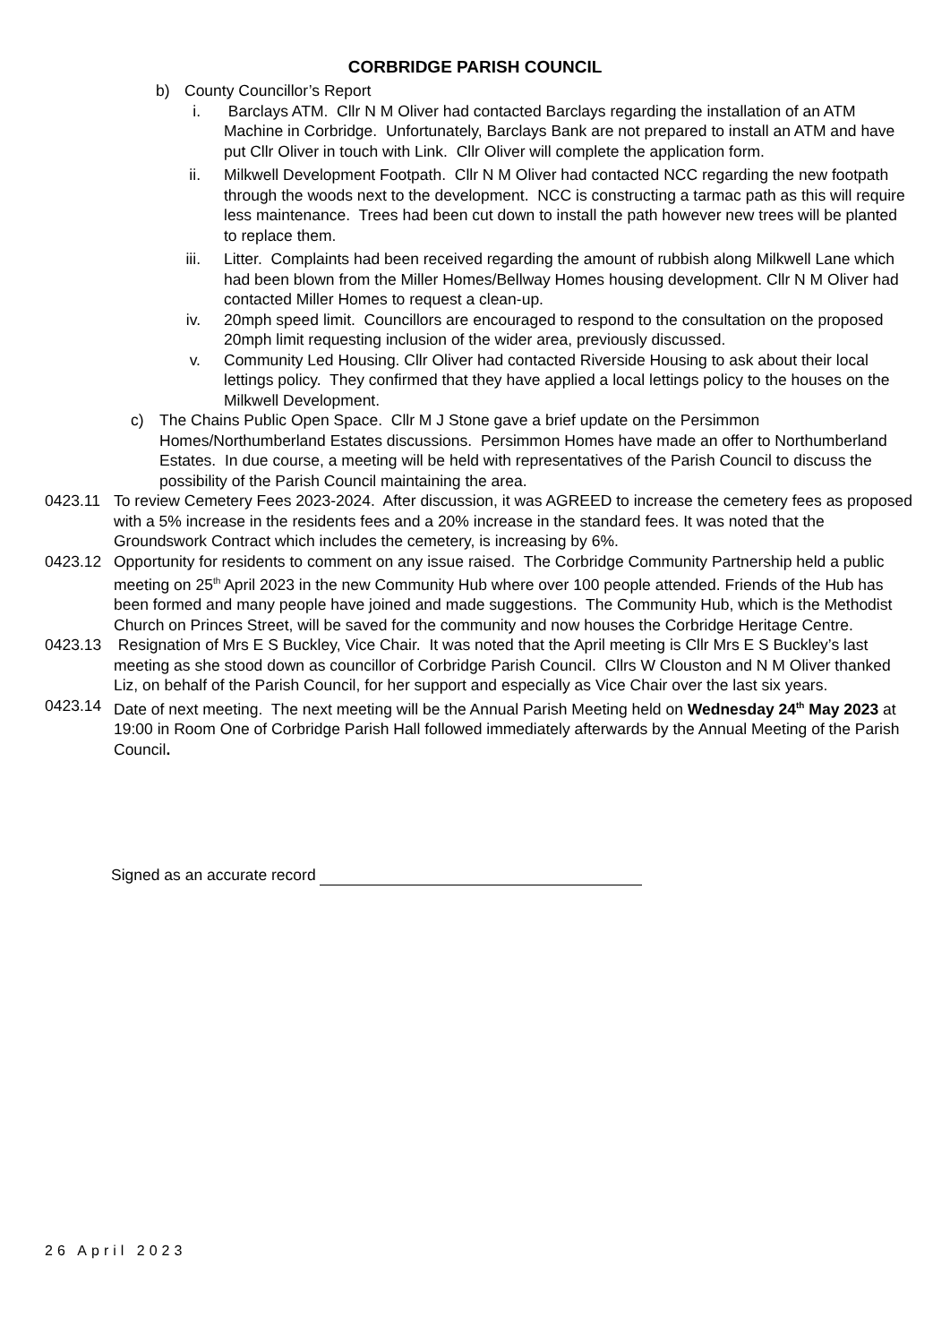CORBRIDGE PARISH COUNCIL
b) County Councillor’s Report
i. Barclays ATM. Cllr N M Oliver had contacted Barclays regarding the installation of an ATM Machine in Corbridge. Unfortunately, Barclays Bank are not prepared to install an ATM and have put Cllr Oliver in touch with Link. Cllr Oliver will complete the application form.
ii. Milkwell Development Footpath. Cllr N M Oliver had contacted NCC regarding the new footpath through the woods next to the development. NCC is constructing a tarmac path as this will require less maintenance. Trees had been cut down to install the path however new trees will be planted to replace them.
iii. Litter. Complaints had been received regarding the amount of rubbish along Milkwell Lane which had been blown from the Miller Homes/Bellway Homes housing development. Cllr N M Oliver had contacted Miller Homes to request a clean-up.
iv. 20mph speed limit. Councillors are encouraged to respond to the consultation on the proposed 20mph limit requesting inclusion of the wider area, previously discussed.
v. Community Led Housing. Cllr Oliver had contacted Riverside Housing to ask about their local lettings policy. They confirmed that they have applied a local lettings policy to the houses on the Milkwell Development.
c) The Chains Public Open Space. Cllr M J Stone gave a brief update on the Persimmon Homes/Northumberland Estates discussions. Persimmon Homes have made an offer to Northumberland Estates. In due course, a meeting will be held with representatives of the Parish Council to discuss the possibility of the Parish Council maintaining the area.
0423.11 To review Cemetery Fees 2023-2024. After discussion, it was AGREED to increase the cemetery fees as proposed with a 5% increase in the residents fees and a 20% increase in the standard fees. It was noted that the Groundswork Contract which includes the cemetery, is increasing by 6%.
0423.12 Opportunity for residents to comment on any issue raised. The Corbridge Community Partnership held a public meeting on 25<sup>th</sup> April 2023 in the new Community Hub where over 100 people attended. Friends of the Hub has been formed and many people have joined and made suggestions. The Community Hub, which is the Methodist Church on Princes Street, will be saved for the community and now houses the Corbridge Heritage Centre.
0423.13 Resignation of Mrs E S Buckley, Vice Chair. It was noted that the April meeting is Cllr Mrs E S Buckley’s last meeting as she stood down as councillor of Corbridge Parish Council. Cllrs W Clouston and N M Oliver thanked Liz, on behalf of the Parish Council, for her support and especially as Vice Chair over the last six years.
0423.14 Date of next meeting. The next meeting will be the Annual Parish Meeting held on Wednesday 24<sup>th</sup> May 2023 at 19:00 in Room One of Corbridge Parish Hall followed immediately afterwards by the Annual Meeting of the Parish Council.
Signed as an accurate record
26 April 2023